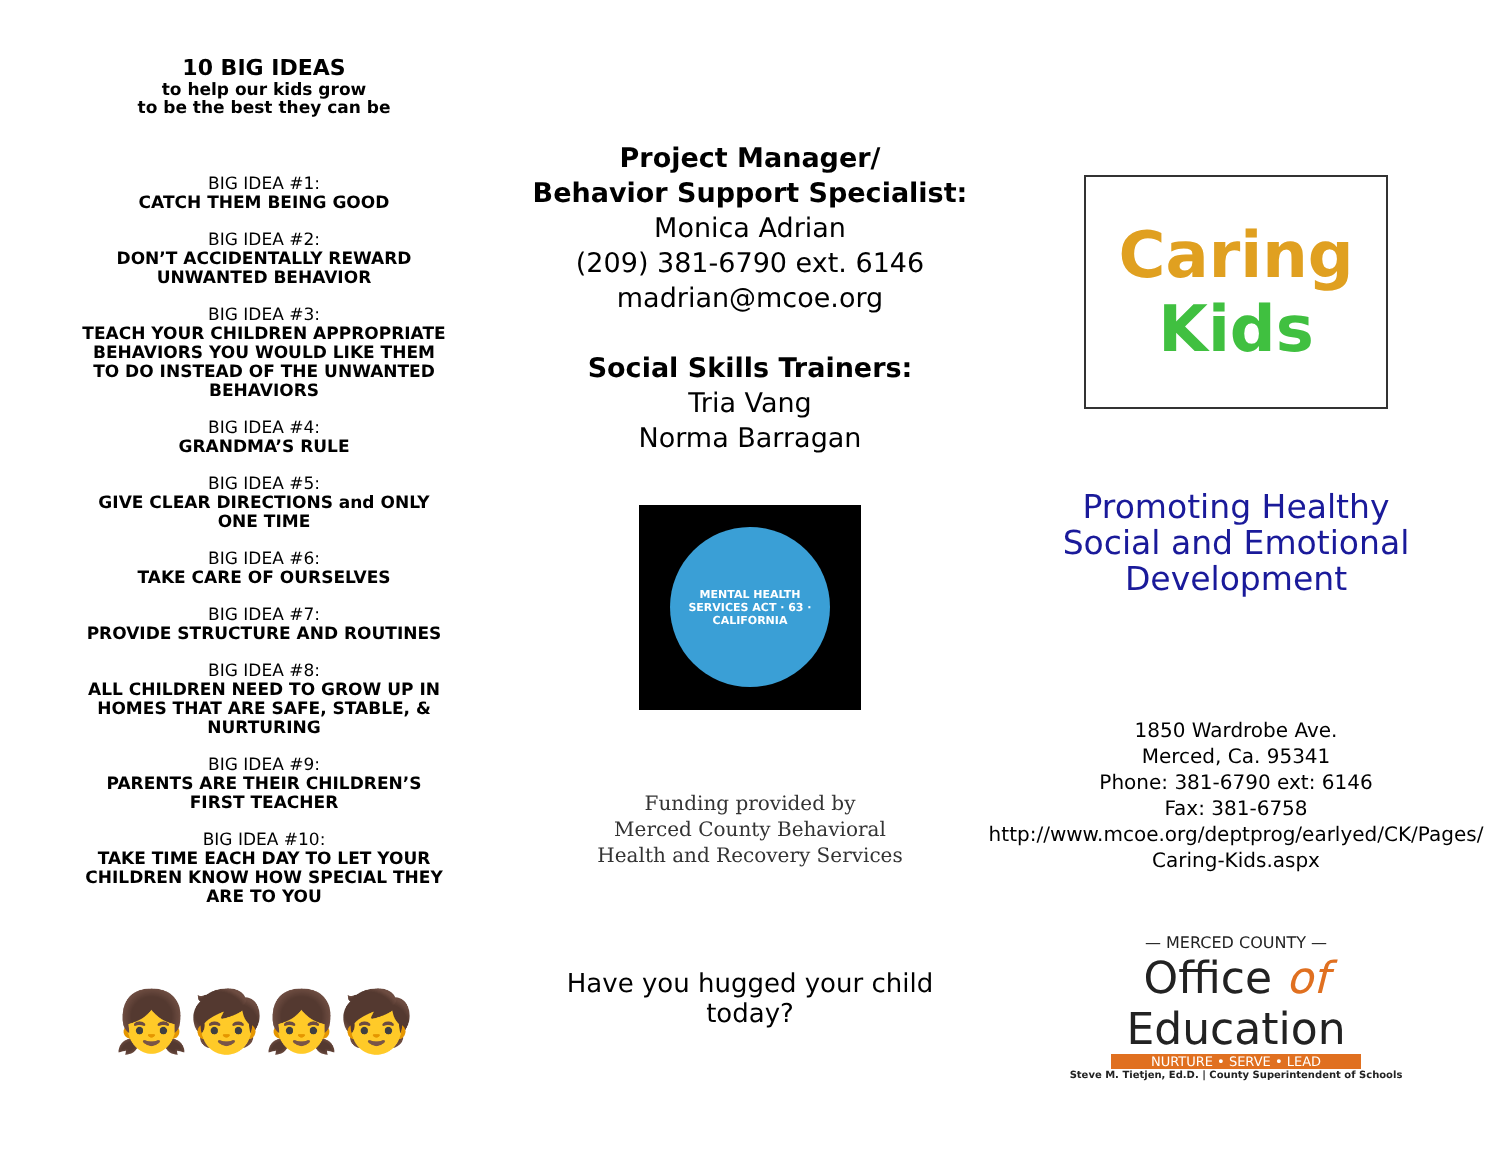10 BIG IDEAS
to help our kids grow
to be the best they can be
BIG IDEA #1:
CATCH THEM BEING GOOD
BIG IDEA #2:
DON’T ACCIDENTALLY REWARD
UNWANTED BEHAVIOR
BIG IDEA #3:
TEACH YOUR CHILDREN APPROPRIATE
BEHAVIORS YOU WOULD LIKE THEM
TO DO INSTEAD OF THE UNWANTED
BEHAVIORS
BIG IDEA #4:
GRANDMA’S RULE
BIG IDEA #5:
GIVE CLEAR DIRECTIONS and ONLY
ONE TIME
BIG IDEA #6:
TAKE CARE OF OURSELVES
BIG IDEA #7:
PROVIDE STRUCTURE AND ROUTINES
BIG IDEA #8:
ALL CHILDREN NEED TO GROW UP IN
HOMES THAT ARE SAFE, STABLE, &
NURTURING
BIG IDEA #9:
PARENTS ARE THEIR CHILDREN’S
FIRST TEACHER
BIG IDEA #10:
TAKE TIME EACH DAY TO LET YOUR
CHILDREN KNOW HOW SPECIAL THEY
ARE TO YOU
👧🧒👧🧒
Project Manager/
Behavior Support Specialist:
Monica Adrian
(209) 381-6790 ext. 6146
madrian@mcoe.org
Social Skills Trainers:
Tria Vang
Norma Barragan
MENTAL HEALTH SERVICES ACT · 63 · CALIFORNIA
Funding provided by
Merced County Behavioral
Health and Recovery Services
Have you hugged your child today?
Caring
Kids
Promoting Healthy
Social and Emotional
Development
1850 Wardrobe Ave.
Merced, Ca. 95341
Phone: 381-6790 ext: 6146
Fax: 381-6758
http://www.mcoe.org/deptprog/earlyed/CK/Pages/
Caring-Kids.aspx
— MERCED COUNTY —
Office of
Education
NURTURE • SERVE • LEAD
Steve M. Tietjen, Ed.D. | County Superintendent of Schools